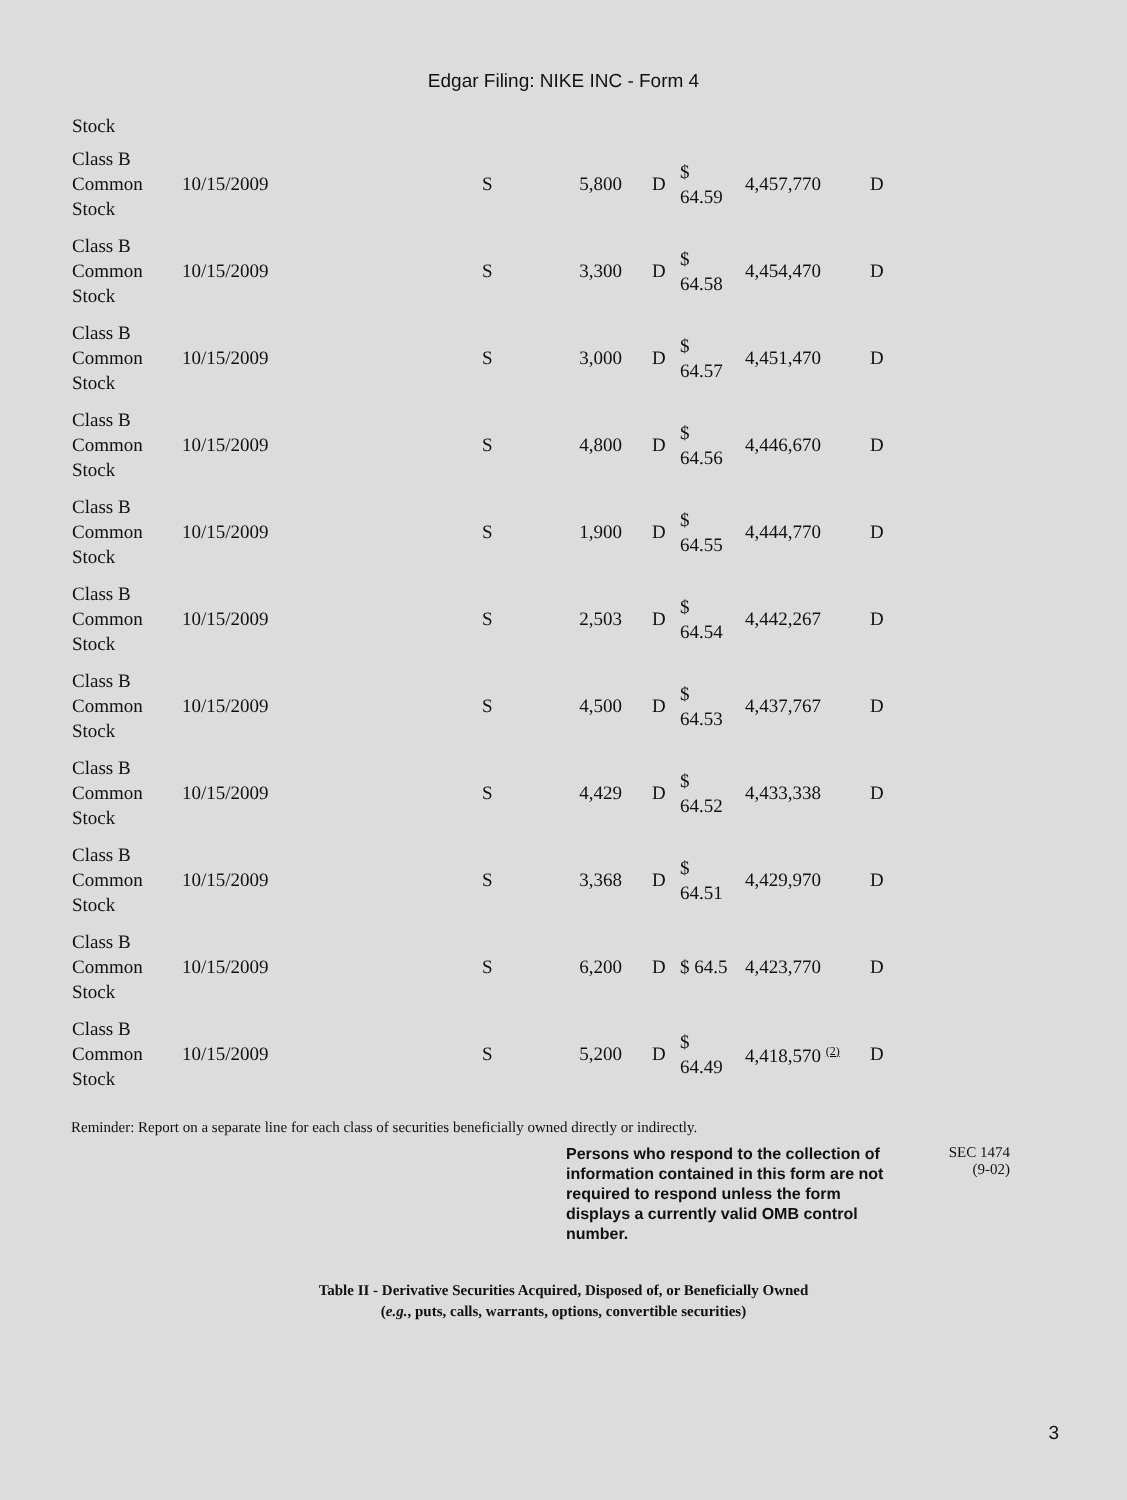Edgar Filing: NIKE INC - Form 4
| Stock | | | | | | | |
| Class B Common Stock | 10/15/2009 | S | 5,800 | D | $ 64.59 | 4,457,770 | D |
| Class B Common Stock | 10/15/2009 | S | 3,300 | D | $ 64.58 | 4,454,470 | D |
| Class B Common Stock | 10/15/2009 | S | 3,000 | D | $ 64.57 | 4,451,470 | D |
| Class B Common Stock | 10/15/2009 | S | 4,800 | D | $ 64.56 | 4,446,670 | D |
| Class B Common Stock | 10/15/2009 | S | 1,900 | D | $ 64.55 | 4,444,770 | D |
| Class B Common Stock | 10/15/2009 | S | 2,503 | D | $ 64.54 | 4,442,267 | D |
| Class B Common Stock | 10/15/2009 | S | 4,500 | D | $ 64.53 | 4,437,767 | D |
| Class B Common Stock | 10/15/2009 | S | 4,429 | D | $ 64.52 | 4,433,338 | D |
| Class B Common Stock | 10/15/2009 | S | 3,368 | D | $ 64.51 | 4,429,970 | D |
| Class B Common Stock | 10/15/2009 | S | 6,200 | D | $ 64.5 | 4,423,770 | D |
| Class B Common Stock | 10/15/2009 | S | 5,200 | D | $ 64.49 | 4,418,570 <sup>(2)</sup> | D |
Reminder: Report on a separate line for each class of securities beneficially owned directly or indirectly.
Persons who respond to the collection of information contained in this form are not required to respond unless the form displays a currently valid OMB control number.
SEC 1474
(9-02)
Table II - Derivative Securities Acquired, Disposed of, or Beneficially Owned
(e.g., puts, calls, warrants, options, convertible securities)
3